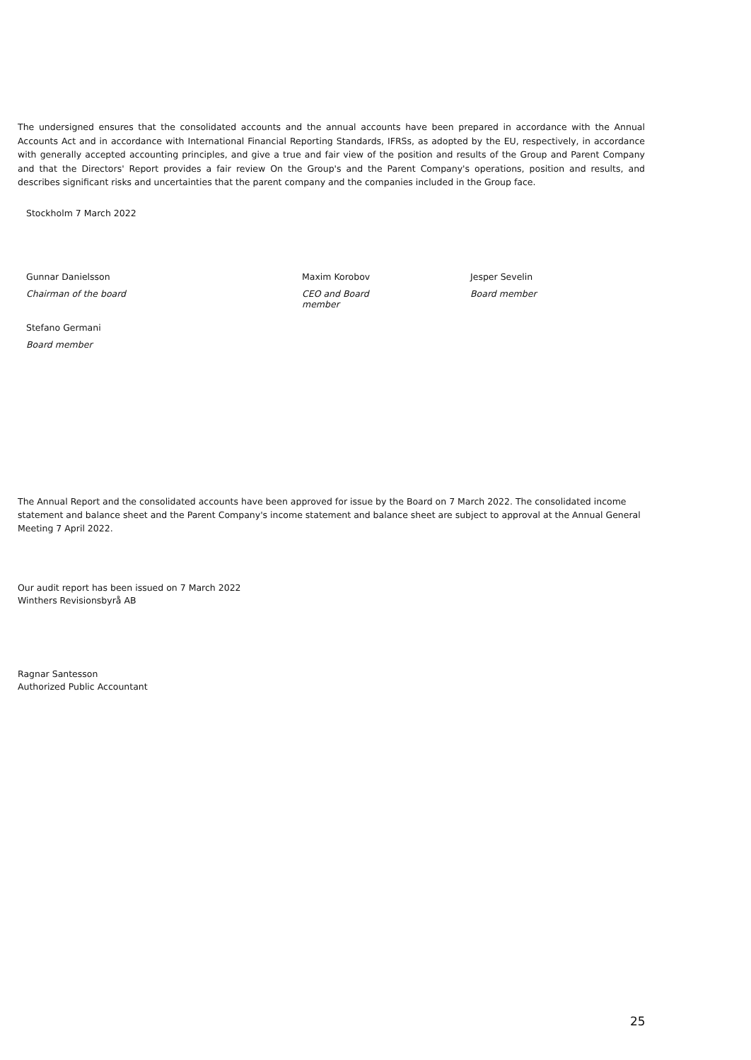The undersigned ensures that the consolidated accounts and the annual accounts have been prepared in accordance with the Annual Accounts Act and in accordance with International Financial Reporting Standards, IFRSs, as adopted by the EU, respectively, in accordance with generally accepted accounting principles, and give a true and fair view of the position and results of the Group and Parent Company and that the Directors' Report provides a fair review On the Group's and the Parent Company's operations, position and results, and describes significant risks and uncertainties that the parent company and the companies included in the Group face.
Stockholm 7 March 2022
Gunnar Danielsson Maxim Korobov Jesper Sevelin
Chairman of the board
CEO and Board
member
Board member
Stefano Germani
Board member
The Annual Report and the consolidated accounts have been approved for issue by the Board on 7 March 2022. The consolidated income statement and balance sheet and the Parent Company's income statement and balance sheet are subject to approval at the Annual General Meeting 7 April 2022.
Our audit report has been issued on 7 March 2022
Winthers Revisionsbyrå AB
Ragnar Santesson
Authorized Public Accountant
25